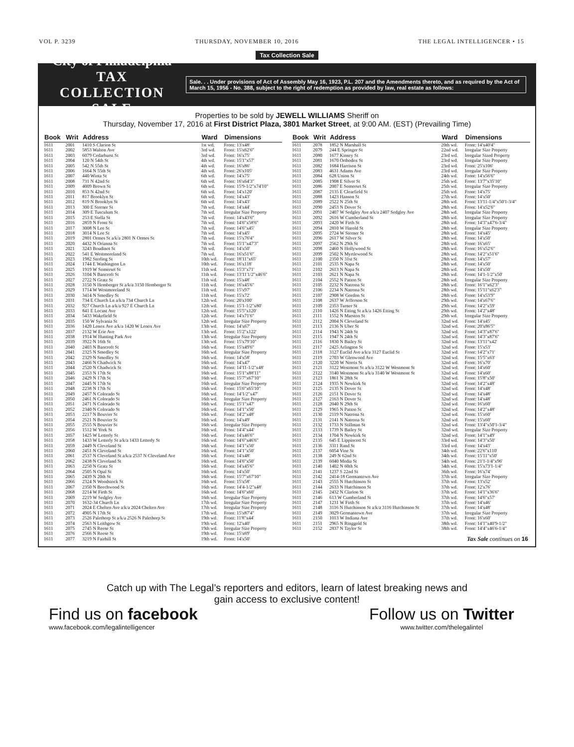VOL P. 3239 THURSDAY, NOVEMBER 10, 2016 THE LEGAL INTELLIGENCER • 15
Tax Collection Sale
City of Philadelphia
TAX COLLECTION SALE
Sale. . . Under provisions of Act of Assembly May 16, 1923, P.L. 207 and the Amendments thereto, and as required by the Act of March 15, 1956 - No. 388, subject to the right of redemption as provided by law, real estate as follows:
Properties to be sold by JEWELL WILLIAMS Sheriff on
Thursday, November 17, 2016 at First District Plaza, 3801 Market Street, at 9:00 AM. (EST) (Prevailing Time)
| Book | Writ | Address | Ward | Dimensions |
| --- | --- | --- | --- | --- |
| 1611 | 2001 | 1410 S Clarion St | 1st wd. | Front: 13'x48' |
| 1611 | 2002 | 5853 Walton Ave | 3rd wd. | Front: 15'x62'6" |
| 1611 | 2003 | 6079 Cedarhurst St | 3rd wd. | Front: 16'x75' |
| 1611 | 2004 | 120 N 54th St | 4th wd. | Front: 15'1"x57' |
| 1611 | 2005 | 542 N 55th St | 4th wd. | Front: 16'x86' |
| 1611 | 2006 | 1664 N 55th St | 4th wd. | Front: 26'x105' |
| 1611 | 2007 | 440 Wiota St | 6th wd. | Front: 14'x75' |
| 1611 | 2008 | 731 N 42nd St | 6th wd. | Front: 16'x64'3" |
| 1611 | 2009 | 4009 Brown St | 6th wd. | Front: 15'9-1/2"x74'10" |
| 1611 | 2010 | 853 N 42nd St | 6th wd. | Front: 14'x120' |
| 1611 | 2011 | 817 Brooklyn St | 6th wd. | Front: 14'x43' |
| 1611 | 2012 | 819 N Brooklyn St | 6th wd. | Front: 14'x43' |
| 1611 | 2013 | 300 E Sterner St | 7th wd. | Front: 14'x44' |
| 1611 | 2014 | 309 E Tusculum St | 7th wd. | Irregular Size Property |
| 1611 | 2015 | 253 E Stella St | 7th wd. | Front: 14'x43'6" |
| 1611 | 2016 | 2859 N Front St | 7th wd. | Front: 14'6"x58'6" |
| 1611 | 2017 | 3008 N Lee St | 7th wd. | Front: 14'6"x45' |
| 1611 | 2018 | 3014 N Lee St | 7th wd. | Front: 14'x45' |
| 1611 | 2019 | 2801 Ormes St a/k/a 2801 N Ormes St | 7th wd. | Front: 15'x76'4" |
| 1611 | 2020 | 4432 N Orianna St | 7th wd. | Front: 15'1"x47'3" |
| 1611 | 2021 | 3243 Boudinot St | 7th wd. | Front: 14'x50' |
| 1611 | 2022 | 541 E Westmoreland St | 7th wd. | Front: 16'x51'6" |
| 1611 | 2023 | 1982 Sterling St | 10th wd. | Front: 18'11"x65' |
| 1611 | 2024 | 1744 E Washington Ln | 10th wd. | Front: 16'x118' |
| 1611 | 2025 | 1919 W Somerset St | 11th wd. | Front: 15'3"x71' |
| 1611 | 2026 | 3104 N Bancroft St | 11th wd. | Front: 13'11'1/2"x46'6" |
| 1611 | 2027 | 2722 N Gratz St | 11th wd. | Front: 15'x48' |
| 1611 | 2028 | 3150 N Hemberger St a/k/a 3150 Hemberger St | 11th wd. | Front: 16'x45'6" |
| 1611 | 2029 | 1714 W Westmoreland St | 11th wd. | Front: 15'x97' |
| 1611 | 2030 | 3414 N Smedley St | 11th wd. | Front: 15'x72' |
| 1611 | 2031 | 734 E Church Ln a/k/a 734 Church Ln | 12th wd. | Front: 20'x100' |
| 1611 | 2032 | 927 Church Ln a/k/a 927 E Church Ln | 12th wd. | Front: 15'1-1/2"x80' |
| 1611 | 2033 | 841 E Locust Ave | 12th wd. | Front: 15'5"x120' |
| 1611 | 2034 | 5433 Wakefield St | 12th wd. | Front: 14'x71'6" |
| 1611 | 2035 | 150 W Sylvania St | 12th wd. | Irregular Size Property |
| 1611 | 2036 | 1420 Lenox Ave a/k/a 1420 W Lenox Ave | 13th wd. | Front: 14'x67' |
| 1611 | 2037 | 2132 W Erie Ave | 13th wd. | Front: 15'2"x122' |
| 1611 | 2038 | 1914 W Hunting Park Ave | 13th wd. | Irregular Size Property |
| 1611 | 2039 | 3922 N 16th St | 13th wd. | Front: 15'x79'10" |
| 1611 | 2040 | 2403 N Bancroft St | 16th wd. | Front: 15'x49'6" |
| 1611 | 2041 | 2325 N Smedley St | 16th wd. | Irregular Size Property |
| 1611 | 2042 | 2329 N Smedley St | 16th wd. | Front: 14'x58' |
| 1611 | 2043 | 2466 N Chadwick St | 16th wd. | Front: 14'x47' |
| 1611 | 2044 | 2520 N Chadwick St | 16th wd. | Front: 14'11-1/2"x48' |
| 1611 | 2045 | 2353 N 17th St | 16th wd. | Front: 15'1"x88'11" |
| 1611 | 2046 | 2429 N 17th St | 16th wd. | Front: 15'7"x67'10" |
| 1611 | 2047 | 2445 N 17th St | 16th wd. | Irregular Size Property |
| 1611 | 2048 | 2238 N 17th St | 16th wd. | Front: 15'6"x65'10" |
| 1611 | 2049 | 2457 N Colorado St | 16th wd. | Front: 14'1/2"x47' |
| 1611 | 2050 | 2461 N Colorado St | 16th wd. | Irregular Size Property |
| 1611 | 2051 | 2471 N Colorado St | 16th wd. | Front: 15'1"x47' |
| 1611 | 2052 | 2340 N Colorado St | 16th wd. | Front: 14'1"x50' |
| 1611 | 2053 | 2217 N Bouvier St | 16th wd. | Front: 14'2"x48' |
| 1611 | 2054 | 2521 N Bouvier St | 16th wd. | Front: 14'x49' |
| 1611 | 2055 | 2555 N Bouvier St | 16th wd. | Irregular Size Property |
| 1611 | 2056 | 1512 W York St | 16th wd. | Front: 14'4"x44' |
| 1611 | 2057 | 1425 W Letterly St | 16th wd. | Front: 14'x46'6" |
| 1611 | 2058 | 1433 W Letterly St a/k/a 1433 Letterly St | 16th wd. | Front: 14'6"x46'6" |
| 1611 | 2059 | 2449 N Cleveland St | 16th wd. | Front: 14'1"x50' |
| 1611 | 2060 | 2451 N Cleveland St | 16th wd. | Front: 14'1"x50' |
| 1611 | 2061 | 2537 N Cleveland St a/k/a 2537 N Cleveland Ave | 16th wd. | Front: 14'x48' |
| 1611 | 2062 | 2438 N Cleveland St | 16th wd. | Front: 14'6"x50' |
| 1611 | 2063 | 2250 N Gratz St | 16th wd. | Front: 14'x45'6" |
| 1611 | 2064 | 2505 N Opal St | 16th wd. | Front: 14'x50' |
| 1611 | 2065 | 2439 N 20th St | 16th wd. | Front: 15'7"x67'10" |
| 1611 | 2066 | 2324 N Woodstock St | 16th wd. | Front: 15'x58' |
| 1611 | 2067 | 2350 N Beechwood St | 16th wd. | Front: 14'4-1/2"x48' |
| 1611 | 2068 | 2214 W Firth St | 16th wd. | Front: 14'6"x60' |
| 1611 | 2069 | 2219 W Sedgley Ave | 16th wd. | Irregular Size Property |
| 1611 | 2070 | 1632-34 Church Ln | 17th wd. | Irregular Size Property |
| 1611 | 2071 | 2024 E Chelten Ave a/k/a 2024 Chelten Ave | 17th wd. | Irregular Size Property |
| 1611 | 2072 | 4905 N 17th St | 17th wd. | Front: 15'x87'4" |
| 1611 | 2073 | 2526 Palethorp St a/k/a 2526 N Palethorp St | 19th wd. | Front: 11'8"x44' |
| 1611 | 2074 | 2563 N Leithgow St | 19th wd. | Front: 12'x40' |
| 1611 | 2075 | 2745 N Reese St | 19th wd. | Irregular Size Property |
| 1611 | 2076 | 2566 N Reese St | 19th wd. | Front: 15'x69' |
| 1611 | 2077 | 3219 N Fairhill St | 19th wd. | Front: 14'x50' |
| Book | Writ | Address | Ward | Dimensions |
| --- | --- | --- | --- | --- |
| 1611 | 2078 | 1852 N Marshall St | 20th wd. | Front: 14'x40'4" |
| 1611 | 2079 | 244 E Springer St | 22nd wd. | Irregular Size Property |
| 1611 | 2080 | 1677 Kinsey St | 23rd wd. | Irregular Sized Property |
| 1611 | 2081 | 1670 Orthodox St | 23rd wd. | Irregular Size Property |
| 1611 | 2082 | 1684 Harrison St | 23rd wd. | Front: 25'x106' |
| 1611 | 2083 | 4631 Adams Ave | 23rd wd. | Irregular Size Property |
| 1611 | 2084 | 628 Union St | 24th wd. | Front: 14'x56'6" |
| 1611 | 2085 | 1908 E Silver St | 25th wd. | Front: 13'7"x35'10" |
| 1611 | 2086 | 2007 E Somerset St | 25th wd. | Irregular Size Property |
| 1611 | 2087 | 2135 E Clearfield St | 25th wd. | Front: 14'x75' |
| 1611 | 2088 | 1423 Hanson St | 27th wd. | Front: 14'x50' |
| 1611 | 2089 | 2522 N 25th St | 28th wd. | Front: 13'11-1/4"x50'1-3/4" |
| 1611 | 2090 | 2453 N Dover St | 28th wd. | Front: 14'x52'6" |
| 1611 | 2091 | 2407 W Sedgley Ave a/k/a 2407 Sedgley Ave | 28th wd. | Irregular Size Property |
| 1611 | 2092 | 2616 W Cumberland St | 28th wd. | Irregular Size Property |
| 1611 | 2093 | 2420 W Firth St | 28th wd. | Front: 14'3"x47'6-3/4" |
| 1611 | 2094 | 2810 W Harold St | 28th wd. | Irregular Size Property |
| 1611 | 2095 | 2724 W Sterner St | 28th wd. | Front: 14'x45' |
| 1611 | 2096 | 2617 W Silver St | 28th wd. | Front: 14'x50' |
| 1611 | 2097 | 2562 N 29th St | 28th wd. | Front: 16'x65' |
| 1611 | 2098 | 2460 N Hollywood St | 28th wd. | Front: 16'x52'6" |
| 1611 | 2099 | 2502 N Myrtlewood St | 28th wd. | Front: 14'2"x51'6" |
| 1611 | 2100 | 2350 N 31st St | 28th wd. | Front: 14'x57' |
| 1611 | 2101 | 2535 N Napa St | 28th wd. | Front: 14'x50' |
| 1611 | 2102 | 2613 N Napa St | 28th wd. | Front: 14'x50' |
| 1611 | 2103 | 2621 N Napa St | 28th wd. | Front: 14'1-1/2"x50' |
| 1611 | 2104 | 2552 N Patton St | 28th wd. | Irregular Size Property |
| 1611 | 2105 | 2232 N Natrona St | 28th wd. | Front: 16'1"x62'3" |
| 1611 | 2106 | 2234 N Natrona St | 28th wd. | Front: 15'11"x62'3" |
| 1611 | 2107 | 2908 W Gordon St | 28th wd. | Front: 14'x53'9" |
| 1611 | 2108 | 2637 W Jefferson St | 29th wd. | Front: 14'x67'6" |
| 1611 | 2109 | 2353 Turner St | 29th wd. | Front: 14'2"x59' |
| 1611 | 2110 | 1426 N Etting St a/k/a 1426 Etting St | 29th wd. | Front: 14'2"x48' |
| 1611 | 2111 | 1552 N Marston St | 29th wd. | Irregular Size Property |
| 1611 | 2112 | 2004 N Cleveland St | 32nd wd. | Front: 14'x45' |
| 1611 | 2113 | 2136 N Uber St | 32nd wd. | Front: 20'x86'5" |
| 1611 | 2114 | 1943 N 24th St | 32nd wd. | Front: 14'3"x87'6" |
| 1611 | 2115 | 1947 N 24th St | 32nd wd. | Front: 14'3"x87'6" |
| 1611 | 2116 | 1830 N Bailey St | 32nd wd. | Front: 13'11"x42' |
| 1611 | 2117 | 2425 Arlington St | 32nd wd. | Front: 15'x53' |
| 1611 | 2118 | 3127 Euclid Ave a/k/a 3127 Euclid St | 32nd wd. | Front: 14'2"x71' |
| 1611 | 2119 | 2703 W Glenwood Ave | 32nd wd. | Front: 15'5"x63' |
| 1611 | 2120 | 3220 W Norris St | 32nd wd. | Front: 16'x70' |
| 1611 | 2121 | 3122 Westmont St a/k/a 3122 W Westmont St | 32nd wd. | Front: 14'x60' |
| 1611 | 2122 | 3140 Westmont St a/k/a 3140 W Westmont St | 32nd wd. | Front: 14'x60' |
| 1611 | 2123 | 1861 N 28th St | 32nd wd. | Front: 15'8"x50' |
| 1611 | 2124 | 1935 N Newkirk St | 32nd wd. | Front: 14'2"x48' |
| 1611 | 2125 | 2135 N Dover St | 32nd wd. | Front: 14'x48' |
| 1611 | 2126 | 2151 N Dover St | 32nd wd. | Front: 14'x48' |
| 1611 | 2127 | 2163 N Dover St | 32nd wd. | Front: 14'x48' |
| 1611 | 2128 | 2040 N 29th St | 32nd wd. | Front: 16'x60' |
| 1611 | 2129 | 1965 N Patton St | 32nd wd. | Front: 14'2"x48' |
| 1611 | 2130 | 2119 N Natrona St | 32nd wd. | Front: 15'x60' |
| 1611 | 2131 | 2141 N Natrona St | 32nd wd. | Front: 15'x60' |
| 1611 | 2132 | 1733 N Stillman St | 32nd wd. | Front: 13'4"x50'1-3/4" |
| 1611 | 2133 | 1739 N Bailey St | 32nd wd. | Irregular Size Property |
| 1611 | 2134 | 1704 N Newkirk St | 32nd wd. | Front: 14'1"x49' |
| 1611 | 2135 | 645 E Lippincott St | 33rd wd. | Front: 14'3"x50' |
| 1611 | 2136 | 3311 Rand St | 33rd wd. | Front: 14'x43' |
| 1611 | 2137 | 6054 Vine St | 34th wd. | Front: 22'6"x110' |
| 1611 | 2138 | 249 N 62nd St | 34th wd. | Front: 15'11"x50' |
| 1611 | 2139 | 6040 Media St | 34th wd. | Front: 21'1-1/4"x96' |
| 1611 | 2140 | 1402 N 60th St | 34th wd. | Front: 15'x73'1-1/4" |
| 1611 | 2141 | 1237 S 22nd St | 36th wd. | Front: 16'x74' |
| 1611 | 2142 | 2414-18 Germantown Ave | 37th wd. | Irregular Size Property |
| 1611 | 2143 | 2555 N Hutchinson St | 37th wd. | Front: 13'x52' |
| 1611 | 2144 | 2633 N Hutchinson St | 37th wd. | Front: 12'x76' |
| 1611 | 2145 | 2432 N Clarion St | 37th wd. | Front: 14'1"x36'6" |
| 1611 | 2146 | 613 W Cumberland St | 37th wd. | Front: 14'6"x57' |
| 1611 | 2147 | 1231 W Firth St | 37th wd. | Front: 14'x46' |
| 1611 | 2148 | 3116 N Hutchinson St a/k/a 3116 Hutchinson St | 37th wd. | Front: 14'x48' |
| 1611 | 2149 | 3029 Germantown Ave | 37th wd. | Irregular Size Property |
| 1611 | 2150 | 1013 W Indiana Ave | 37th wd. | Front: 16'x60' |
| 1611 | 2151 | 2965 N Ringgold St | 38th wd. | Front: 14'1"x40'9-1/2" |
| 1611 | 2152 | 2837 N Taylor St | 38th wd. | Front: 14'4"x46'6-1/4" |
| Tax Sale continues on 16 | | | | |
Catch up with The Legal’s reporters and editors, learn of latest breaking news and
gain access to exclusive content!
Find us on facebook
www.facebook.com/legalintelligencer
Follow us on Twitter
www.twitter.com/thelegalintel